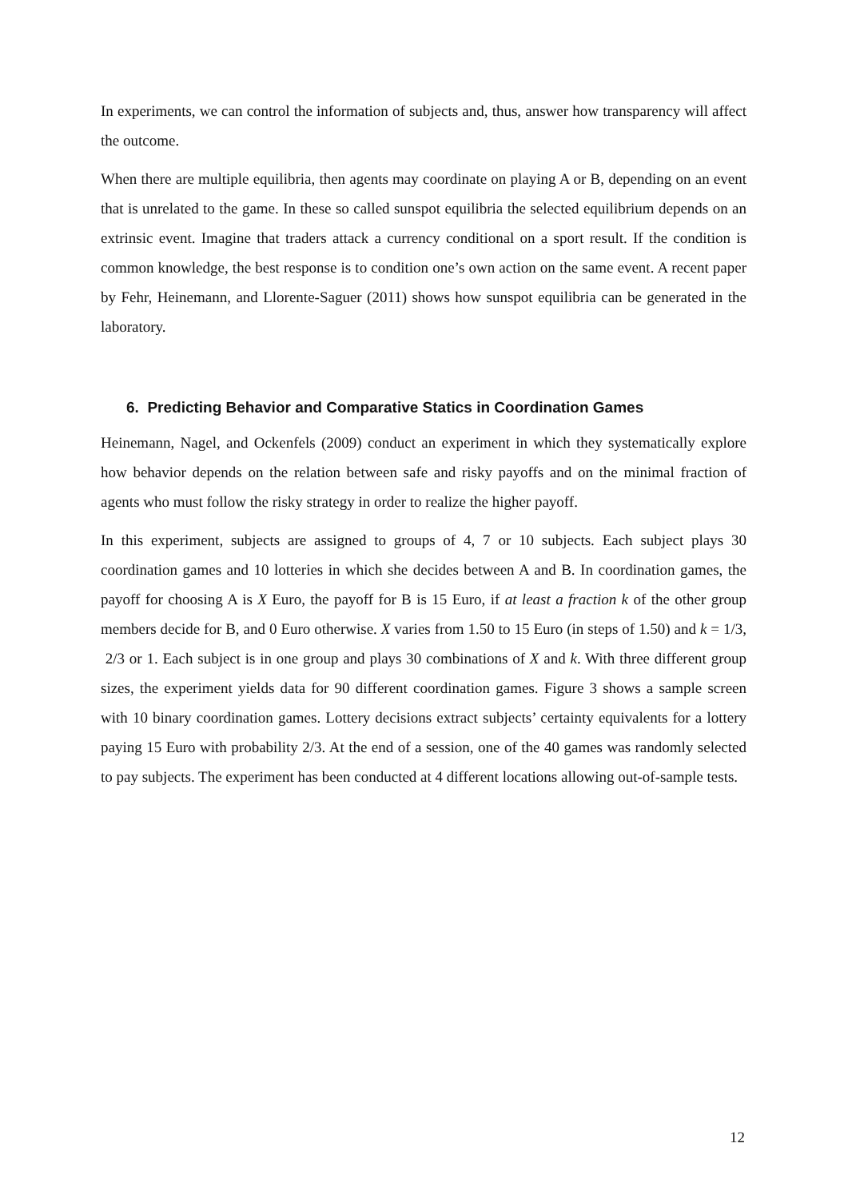In experiments, we can control the information of subjects and, thus, answer how transparency will affect the outcome.
When there are multiple equilibria, then agents may coordinate on playing A or B, depending on an event that is unrelated to the game. In these so called sunspot equilibria the selected equilibrium depends on an extrinsic event. Imagine that traders attack a currency conditional on a sport result. If the condition is common knowledge, the best response is to condition one’s own action on the same event. A recent paper by Fehr, Heinemann, and Llorente-Saguer (2011) shows how sunspot equilibria can be generated in the laboratory.
6. Predicting Behavior and Comparative Statics in Coordination Games
Heinemann, Nagel, and Ockenfels (2009) conduct an experiment in which they systematically explore how behavior depends on the relation between safe and risky payoffs and on the minimal fraction of agents who must follow the risky strategy in order to realize the higher payoff.
In this experiment, subjects are assigned to groups of 4, 7 or 10 subjects. Each subject plays 30 coordination games and 10 lotteries in which she decides between A and B. In coordination games, the payoff for choosing A is X Euro, the payoff for B is 15 Euro, if at least a fraction k of the other group members decide for B, and 0 Euro otherwise. X varies from 1.50 to 15 Euro (in steps of 1.50) and k = 1/3, 2/3 or 1. Each subject is in one group and plays 30 combinations of X and k. With three different group sizes, the experiment yields data for 90 different coordination games. Figure 3 shows a sample screen with 10 binary coordination games. Lottery decisions extract subjects’ certainty equivalents for a lottery paying 15 Euro with probability 2/3. At the end of a session, one of the 40 games was randomly selected to pay subjects. The experiment has been conducted at 4 different locations allowing out-of-sample tests.
12